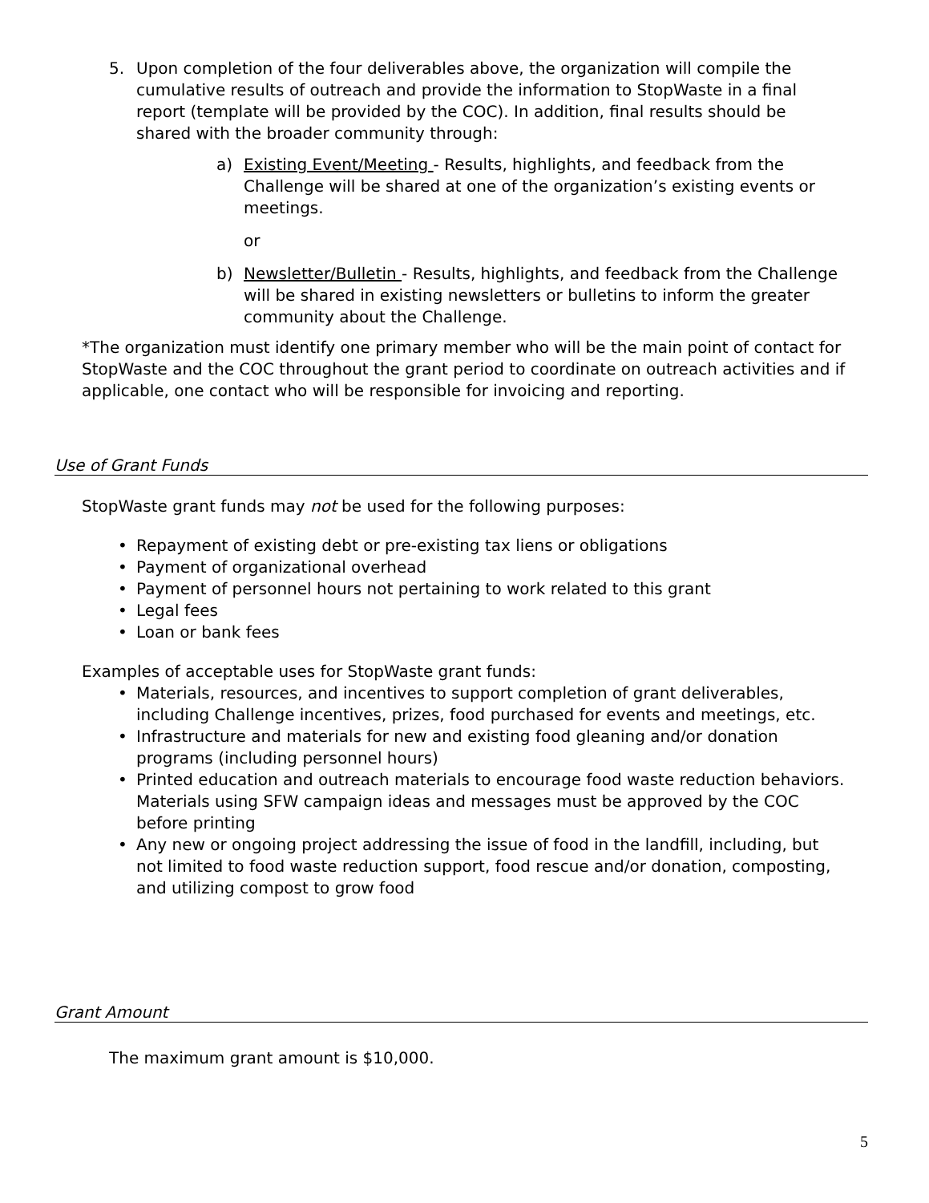5. Upon completion of the four deliverables above, the organization will compile the cumulative results of outreach and provide the information to StopWaste in a final report (template will be provided by the COC). In addition, final results should be shared with the broader community through:
a) Existing Event/Meeting - Results, highlights, and feedback from the Challenge will be shared at one of the organization’s existing events or meetings.
or
b) Newsletter/Bulletin - Results, highlights, and feedback from the Challenge will be shared in existing newsletters or bulletins to inform the greater community about the Challenge.
*The organization must identify one primary member who will be the main point of contact for StopWaste and the COC throughout the grant period to coordinate on outreach activities and if applicable, one contact who will be responsible for invoicing and reporting.
Use of Grant Funds
StopWaste grant funds may not be used for the following purposes:
• Repayment of existing debt or pre-existing tax liens or obligations
• Payment of organizational overhead
• Payment of personnel hours not pertaining to work related to this grant
• Legal fees
• Loan or bank fees
Examples of acceptable uses for StopWaste grant funds:
• Materials, resources, and incentives to support completion of grant deliverables, including Challenge incentives, prizes, food purchased for events and meetings, etc.
• Infrastructure and materials for new and existing food gleaning and/or donation programs (including personnel hours)
• Printed education and outreach materials to encourage food waste reduction behaviors. Materials using SFW campaign ideas and messages must be approved by the COC before printing
• Any new or ongoing project addressing the issue of food in the landfill, including, but not limited to food waste reduction support, food rescue and/or donation, composting, and utilizing compost to grow food
Grant Amount
The maximum grant amount is $10,000.
5